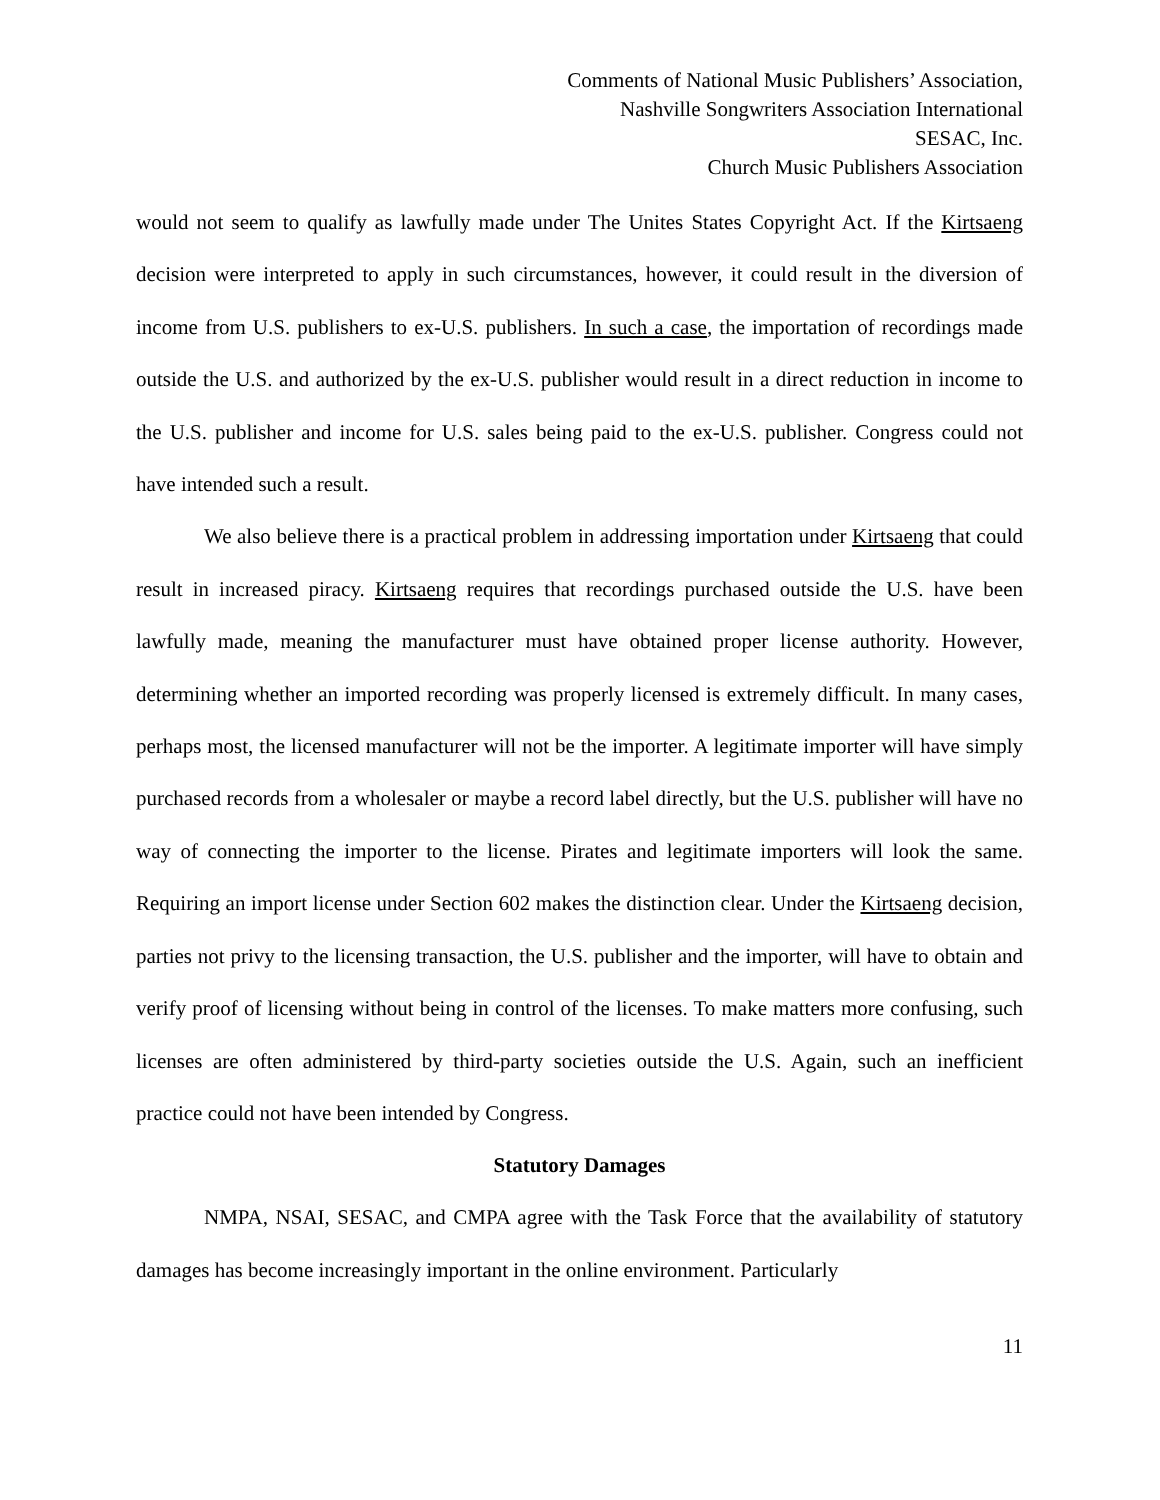Comments of National Music Publishers’ Association,
Nashville Songwriters Association International
SESAC, Inc.
Church Music Publishers Association
would not seem to qualify as lawfully made under The Unites States Copyright Act. If the Kirtsaeng decision were interpreted to apply in such circumstances, however, it could result in the diversion of income from U.S. publishers to ex-U.S. publishers. In such a case, the importation of recordings made outside the U.S. and authorized by the ex-U.S. publisher would result in a direct reduction in income to the U.S. publisher and income for U.S. sales being paid to the ex-U.S. publisher. Congress could not have intended such a result.
We also believe there is a practical problem in addressing importation under Kirtsaeng that could result in increased piracy. Kirtsaeng requires that recordings purchased outside the U.S. have been lawfully made, meaning the manufacturer must have obtained proper license authority. However, determining whether an imported recording was properly licensed is extremely difficult. In many cases, perhaps most, the licensed manufacturer will not be the importer. A legitimate importer will have simply purchased records from a wholesaler or maybe a record label directly, but the U.S. publisher will have no way of connecting the importer to the license. Pirates and legitimate importers will look the same. Requiring an import license under Section 602 makes the distinction clear. Under the Kirtsaeng decision, parties not privy to the licensing transaction, the U.S. publisher and the importer, will have to obtain and verify proof of licensing without being in control of the licenses. To make matters more confusing, such licenses are often administered by third-party societies outside the U.S. Again, such an inefficient practice could not have been intended by Congress.
Statutory Damages
NMPA, NSAI, SESAC, and CMPA agree with the Task Force that the availability of statutory damages has become increasingly important in the online environment. Particularly
11